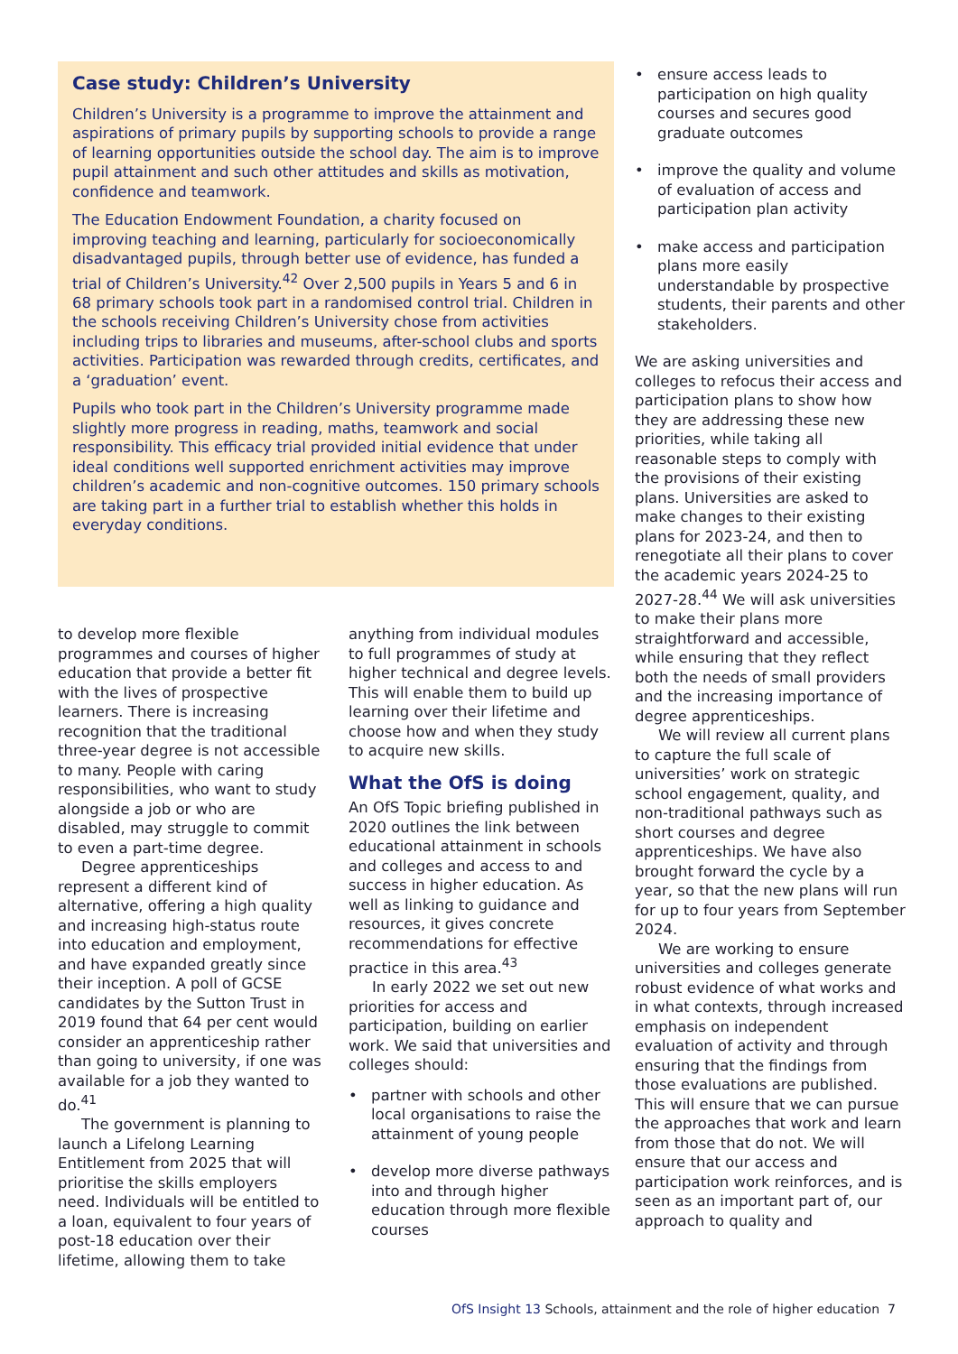Case study: Children’s University
Children’s University is a programme to improve the attainment and aspirations of primary pupils by supporting schools to provide a range of learning opportunities outside the school day. The aim is to improve pupil attainment and such other attitudes and skills as motivation, confidence and teamwork.
The Education Endowment Foundation, a charity focused on improving teaching and learning, particularly for socioeconomically disadvantaged pupils, through better use of evidence, has funded a trial of Children’s University.<sup>42</sup> Over 2,500 pupils in Years 5 and 6 in 68 primary schools took part in a randomised control trial. Children in the schools receiving Children’s University chose from activities including trips to libraries and museums, after-school clubs and sports activities. Participation was rewarded through credits, certificates, and a ‘graduation’ event.
Pupils who took part in the Children’s University programme made slightly more progress in reading, maths, teamwork and social responsibility. This efficacy trial provided initial evidence that under ideal conditions well supported enrichment activities may improve children’s academic and non-cognitive outcomes. 150 primary schools are taking part in a further trial to establish whether this holds in everyday conditions.
to develop more flexible programmes and courses of higher education that provide a better fit with the lives of prospective learners. There is increasing recognition that the traditional three-year degree is not accessible to many. People with caring responsibilities, who want to study alongside a job or who are disabled, may struggle to commit to even a part-time degree.
Degree apprenticeships represent a different kind of alternative, offering a high quality and increasing high-status route into education and employment, and have expanded greatly since their inception. A poll of GCSE candidates by the Sutton Trust in 2019 found that 64 per cent would consider an apprenticeship rather than going to university, if one was available for a job they wanted to do.<sup>41</sup>
The government is planning to launch a Lifelong Learning Entitlement from 2025 that will prioritise the skills employers need. Individuals will be entitled to a loan, equivalent to four years of post-18 education over their lifetime, allowing them to take
anything from individual modules to full programmes of study at higher technical and degree levels. This will enable them to build up learning over their lifetime and choose how and when they study to acquire new skills.
What the OfS is doing
An OfS Topic briefing published in 2020 outlines the link between educational attainment in schools and colleges and access to and success in higher education. As well as linking to guidance and resources, it gives concrete recommendations for effective practice in this area.<sup>43</sup>
In early 2022 we set out new priorities for access and participation, building on earlier work. We said that universities and colleges should:
• partner with schools and other local organisations to raise the attainment of young people
• develop more diverse pathways into and through higher education through more flexible courses
• ensure access leads to participation on high quality courses and secures good graduate outcomes
• improve the quality and volume of evaluation of access and participation plan activity
• make access and participation plans more easily understandable by prospective students, their parents and other stakeholders.
We are asking universities and colleges to refocus their access and participation plans to show how they are addressing these new priorities, while taking all reasonable steps to comply with the provisions of their existing plans. Universities are asked to make changes to their existing plans for 2023-24, and then to renegotiate all their plans to cover the academic years 2024-25 to 2027-28.<sup>44</sup> We will ask universities to make their plans more straightforward and accessible, while ensuring that they reflect both the needs of small providers and the increasing importance of degree apprenticeships.
We will review all current plans to capture the full scale of universities’ work on strategic school engagement, quality, and non-traditional pathways such as short courses and degree apprenticeships. We have also brought forward the cycle by a year, so that the new plans will run for up to four years from September 2024.
We are working to ensure universities and colleges generate robust evidence of what works and in what contexts, through increased emphasis on independent evaluation of activity and through ensuring that the findings from those evaluations are published. This will ensure that we can pursue the approaches that work and learn from those that do not. We will ensure that our access and participation work reinforces, and is seen as an important part of, our approach to quality and
OfS Insight 13 Schools, attainment and the role of higher education 7